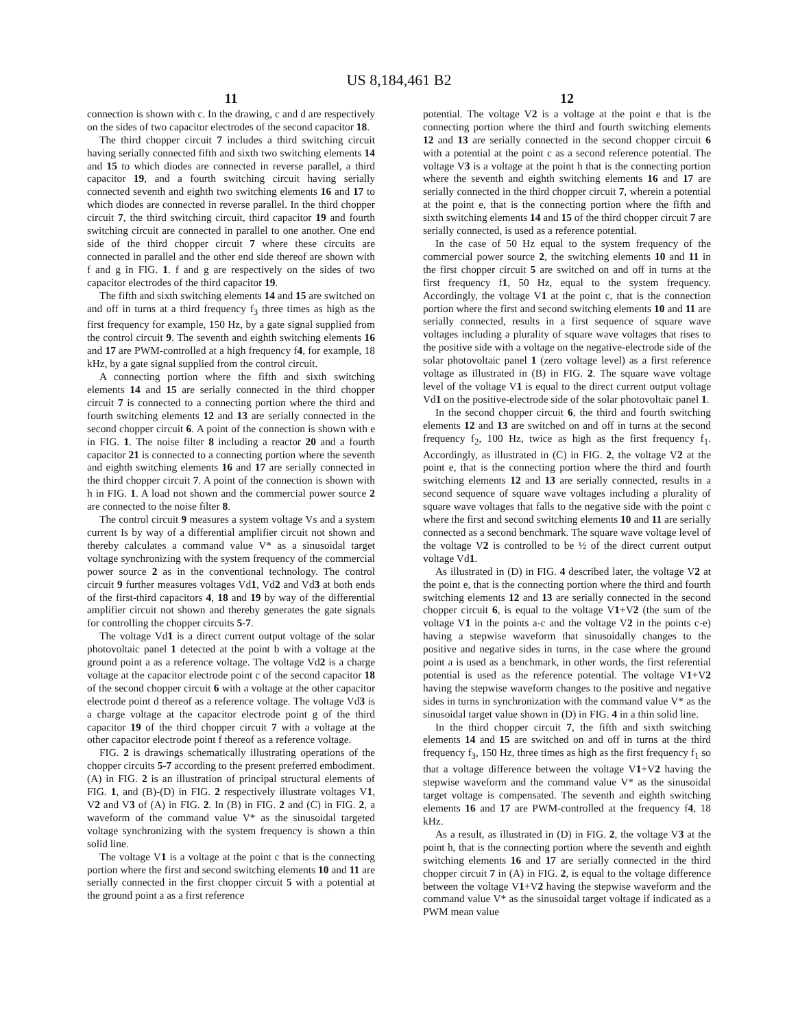US 8,184,461 B2
11
connection is shown with c. In the drawing, c and d are respectively on the sides of two capacitor electrodes of the second capacitor 18.
The third chopper circuit 7 includes a third switching circuit having serially connected fifth and sixth two switching elements 14 and 15 to which diodes are connected in reverse parallel, a third capacitor 19, and a fourth switching circuit having serially connected seventh and eighth two switching elements 16 and 17 to which diodes are connected in reverse parallel. In the third chopper circuit 7, the third switching circuit, third capacitor 19 and fourth switching circuit are connected in parallel to one another. One end side of the third chopper circuit 7 where these circuits are connected in parallel and the other end side thereof are shown with f and g in FIG. 1. f and g are respectively on the sides of two capacitor electrodes of the third capacitor 19.
The fifth and sixth switching elements 14 and 15 are switched on and off in turns at a third frequency f<sub>3</sub> three times as high as the first frequency for example, 150 Hz, by a gate signal supplied from the control circuit 9. The seventh and eighth switching elements 16 and 17 are PWM-controlled at a high frequency f4, for example, 18 kHz, by a gate signal supplied from the control circuit.
A connecting portion where the fifth and sixth switching elements 14 and 15 are serially connected in the third chopper circuit 7 is connected to a connecting portion where the third and fourth switching elements 12 and 13 are serially connected in the second chopper circuit 6. A point of the connection is shown with e in FIG. 1. The noise filter 8 including a reactor 20 and a fourth capacitor 21 is connected to a connecting portion where the seventh and eighth switching elements 16 and 17 are serially connected in the third chopper circuit 7. A point of the connection is shown with h in FIG. 1. A load not shown and the commercial power source 2 are connected to the noise filter 8.
The control circuit 9 measures a system voltage Vs and a system current Is by way of a differential amplifier circuit not shown and thereby calculates a command value V* as a sinusoidal target voltage synchronizing with the system frequency of the commercial power source 2 as in the conventional technology. The control circuit 9 further measures voltages Vd1, Vd2 and Vd3 at both ends of the first-third capacitors 4, 18 and 19 by way of the differential amplifier circuit not shown and thereby generates the gate signals for controlling the chopper circuits 5-7.
The voltage Vd1 is a direct current output voltage of the solar photovoltaic panel 1 detected at the point b with a voltage at the ground point a as a reference voltage. The voltage Vd2 is a charge voltage at the capacitor electrode point c of the second capacitor 18 of the second chopper circuit 6 with a voltage at the other capacitor electrode point d thereof as a reference voltage. The voltage Vd3 is a charge voltage at the capacitor electrode point g of the third capacitor 19 of the third chopper circuit 7 with a voltage at the other capacitor electrode point f thereof as a reference voltage.
FIG. 2 is drawings schematically illustrating operations of the chopper circuits 5-7 according to the present preferred embodiment. (A) in FIG. 2 is an illustration of principal structural elements of FIG. 1, and (B)-(D) in FIG. 2 respectively illustrate voltages V1, V2 and V3 of (A) in FIG. 2. In (B) in FIG. 2 and (C) in FIG. 2, a waveform of the command value V* as the sinusoidal targeted voltage synchronizing with the system frequency is shown a thin solid line.
The voltage V1 is a voltage at the point c that is the connecting portion where the first and second switching elements 10 and 11 are serially connected in the first chopper circuit 5 with a potential at the ground point a as a first reference
12
potential. The voltage V2 is a voltage at the point e that is the connecting portion where the third and fourth switching elements 12 and 13 are serially connected in the second chopper circuit 6 with a potential at the point c as a second reference potential. The voltage V3 is a voltage at the point h that is the connecting portion where the seventh and eighth switching elements 16 and 17 are serially connected in the third chopper circuit 7, wherein a potential at the point e, that is the connecting portion where the fifth and sixth switching elements 14 and 15 of the third chopper circuit 7 are serially connected, is used as a reference potential.
In the case of 50 Hz equal to the system frequency of the commercial power source 2, the switching elements 10 and 11 in the first chopper circuit 5 are switched on and off in turns at the first frequency f1, 50 Hz, equal to the system frequency. Accordingly, the voltage V1 at the point c, that is the connection portion where the first and second switching elements 10 and 11 are serially connected, results in a first sequence of square wave voltages including a plurality of square wave voltages that rises to the positive side with a voltage on the negative-electrode side of the solar photovoltaic panel 1 (zero voltage level) as a first reference voltage as illustrated in (B) in FIG. 2. The square wave voltage level of the voltage V1 is equal to the direct current output voltage Vd1 on the positive-electrode side of the solar photovoltaic panel 1.
In the second chopper circuit 6, the third and fourth switching elements 12 and 13 are switched on and off in turns at the second frequency f<sub>2</sub>, 100 Hz, twice as high as the first frequency f<sub>1</sub>. Accordingly, as illustrated in (C) in FIG. 2, the voltage V2 at the point e, that is the connecting portion where the third and fourth switching elements 12 and 13 are serially connected, results in a second sequence of square wave voltages including a plurality of square wave voltages that falls to the negative side with the point c where the first and second switching elements 10 and 11 are serially connected as a second benchmark. The square wave voltage level of the voltage V2 is controlled to be ½ of the direct current output voltage Vd1.
As illustrated in (D) in FIG. 4 described later, the voltage V2 at the point e, that is the connecting portion where the third and fourth switching elements 12 and 13 are serially connected in the second chopper circuit 6, is equal to the voltage V1+V2 (the sum of the voltage V1 in the points a-c and the voltage V2 in the points c-e) having a stepwise waveform that sinusoidally changes to the positive and negative sides in turns, in the case where the ground point a is used as a benchmark, in other words, the first referential potential is used as the reference potential. The voltage V1+V2 having the stepwise waveform changes to the positive and negative sides in turns in synchronization with the command value V* as the sinusoidal target value shown in (D) in FIG. 4 in a thin solid line.
In the third chopper circuit 7, the fifth and sixth switching elements 14 and 15 are switched on and off in turns at the third frequency f<sub>3</sub>, 150 Hz, three times as high as the first frequency f<sub>1</sub> so that a voltage difference between the voltage V1+V2 having the stepwise waveform and the command value V* as the sinusoidal target voltage is compensated. The seventh and eighth switching elements 16 and 17 are PWM-controlled at the frequency f4, 18 kHz.
As a result, as illustrated in (D) in FIG. 2, the voltage V3 at the point h, that is the connecting portion where the seventh and eighth switching elements 16 and 17 are serially connected in the third chopper circuit 7 in (A) in FIG. 2, is equal to the voltage difference between the voltage V1+V2 having the stepwise waveform and the command value V* as the sinusoidal target voltage if indicated as a PWM mean value